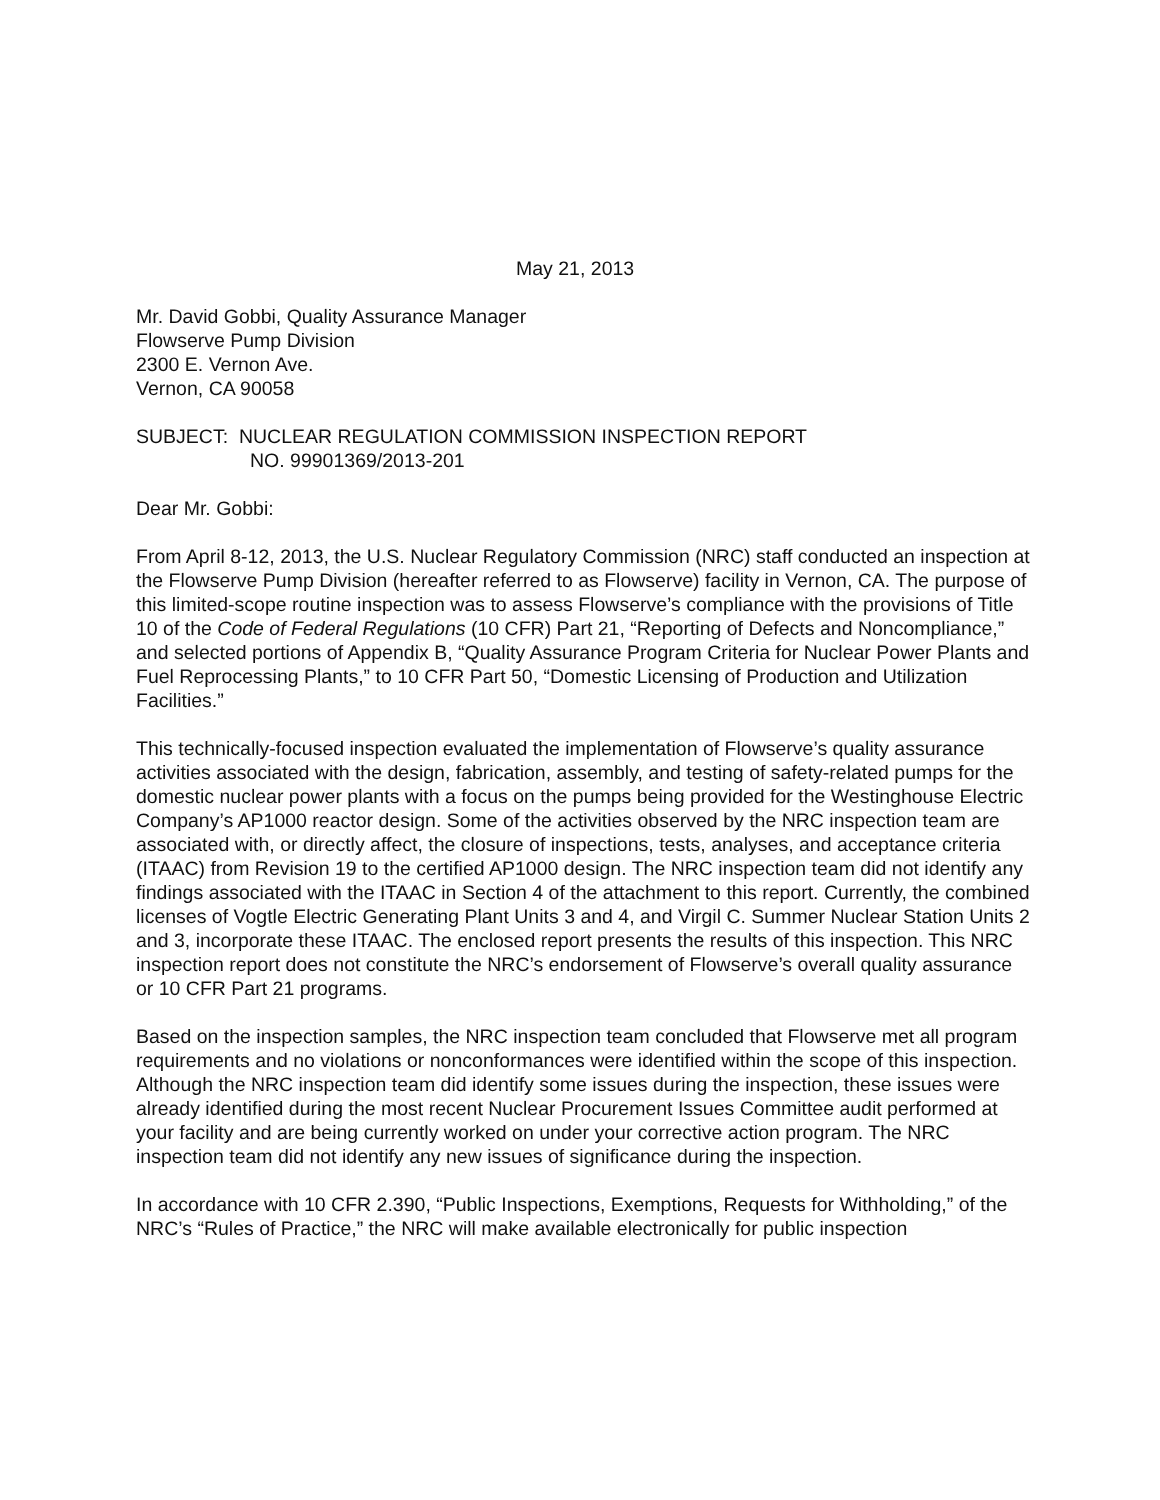May 21, 2013
Mr. David Gobbi, Quality Assurance Manager
Flowserve Pump Division
2300 E. Vernon Ave.
Vernon, CA 90058
SUBJECT: NUCLEAR REGULATION COMMISSION INSPECTION REPORT
NO. 99901369/2013-201
Dear Mr. Gobbi:
From April 8-12, 2013, the U.S. Nuclear Regulatory Commission (NRC) staff conducted an inspection at the Flowserve Pump Division (hereafter referred to as Flowserve) facility in Vernon, CA. The purpose of this limited-scope routine inspection was to assess Flowserve’s compliance with the provisions of Title 10 of the Code of Federal Regulations (10 CFR) Part 21, “Reporting of Defects and Noncompliance,” and selected portions of Appendix B, “Quality Assurance Program Criteria for Nuclear Power Plants and Fuel Reprocessing Plants,” to 10 CFR Part 50, “Domestic Licensing of Production and Utilization Facilities.”
This technically-focused inspection evaluated the implementation of Flowserve’s quality assurance activities associated with the design, fabrication, assembly, and testing of safety-related pumps for the domestic nuclear power plants with a focus on the pumps being provided for the Westinghouse Electric Company’s AP1000 reactor design. Some of the activities observed by the NRC inspection team are associated with, or directly affect, the closure of inspections, tests, analyses, and acceptance criteria (ITAAC) from Revision 19 to the certified AP1000 design. The NRC inspection team did not identify any findings associated with the ITAAC in Section 4 of the attachment to this report. Currently, the combined licenses of Vogtle Electric Generating Plant Units 3 and 4, and Virgil C. Summer Nuclear Station Units 2 and 3, incorporate these ITAAC. The enclosed report presents the results of this inspection. This NRC inspection report does not constitute the NRC’s endorsement of Flowserve’s overall quality assurance or 10 CFR Part 21 programs.
Based on the inspection samples, the NRC inspection team concluded that Flowserve met all program requirements and no violations or nonconformances were identified within the scope of this inspection. Although the NRC inspection team did identify some issues during the inspection, these issues were already identified during the most recent Nuclear Procurement Issues Committee audit performed at your facility and are being currently worked on under your corrective action program. The NRC inspection team did not identify any new issues of significance during the inspection.
In accordance with 10 CFR 2.390, “Public Inspections, Exemptions, Requests for Withholding,” of the NRC’s “Rules of Practice,” the NRC will make available electronically for public inspection